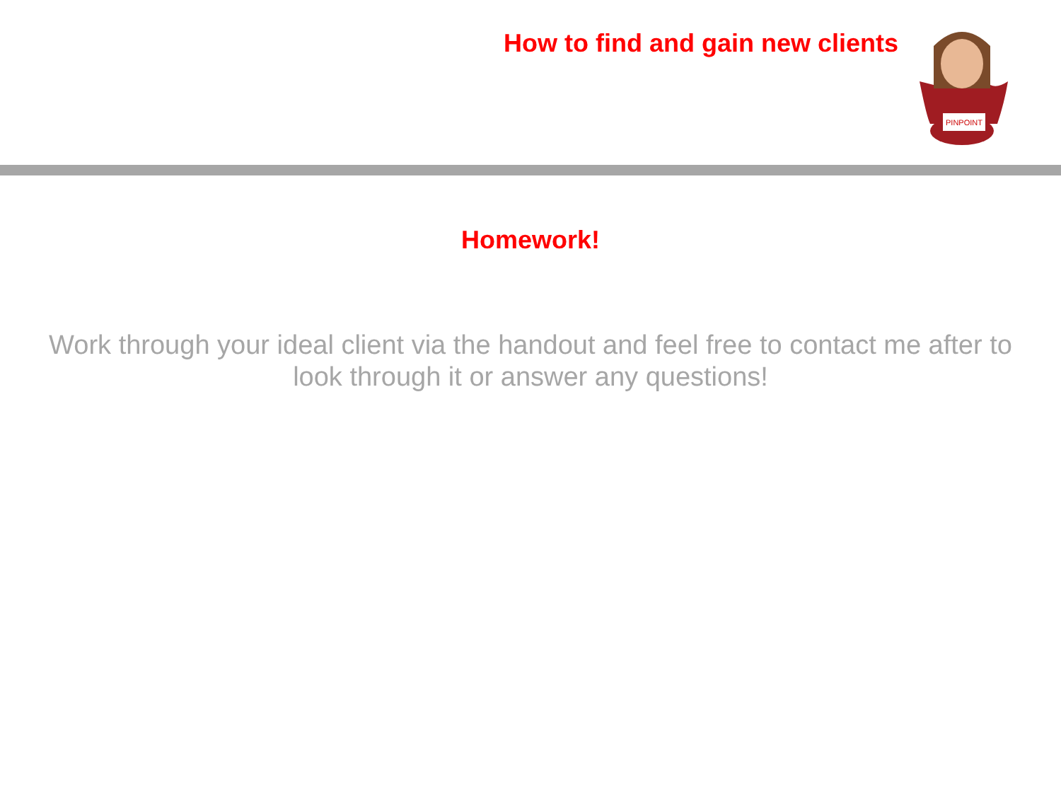How to find and gain new clients
PINPOINT
Homework!
Work through your ideal client via the handout and feel free to contact me after to look through it or answer any questions!